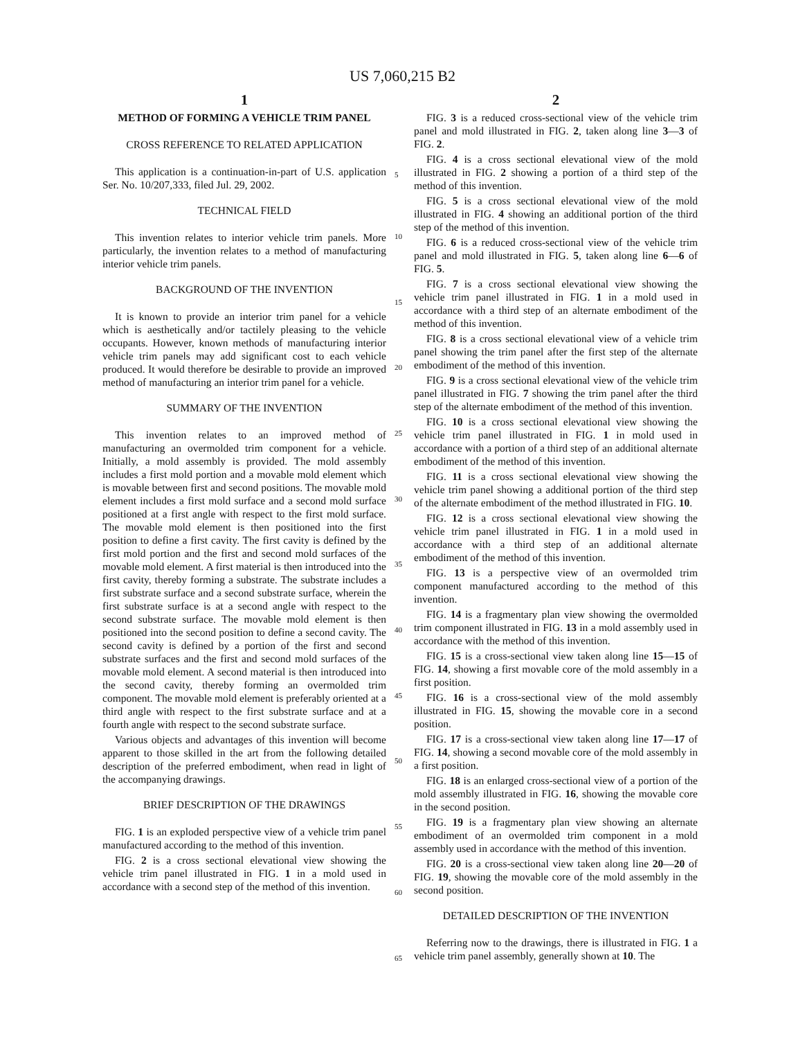US 7,060,215 B2
1
METHOD OF FORMING A VEHICLE TRIM PANEL
CROSS REFERENCE TO RELATED APPLICATION
This application is a continuation-in-part of U.S. application Ser. No. 10/207,333, filed Jul. 29, 2002.
TECHNICAL FIELD
This invention relates to interior vehicle trim panels. More particularly, the invention relates to a method of manufacturing interior vehicle trim panels.
BACKGROUND OF THE INVENTION
It is known to provide an interior trim panel for a vehicle which is aesthetically and/or tactilely pleasing to the vehicle occupants. However, known methods of manufacturing interior vehicle trim panels may add significant cost to each vehicle produced. It would therefore be desirable to provide an improved method of manufacturing an interior trim panel for a vehicle.
SUMMARY OF THE INVENTION
This invention relates to an improved method of manufacturing an overmolded trim component for a vehicle. Initially, a mold assembly is provided. The mold assembly includes a first mold portion and a movable mold element which is movable between first and second positions. The movable mold element includes a first mold surface and a second mold surface positioned at a first angle with respect to the first mold surface. The movable mold element is then positioned into the first position to define a first cavity. The first cavity is defined by the first mold portion and the first and second mold surfaces of the movable mold element. A first material is then introduced into the first cavity, thereby forming a substrate. The substrate includes a first substrate surface and a second substrate surface, wherein the first substrate surface is at a second angle with respect to the second substrate surface. The movable mold element is then positioned into the second position to define a second cavity. The second cavity is defined by a portion of the first and second substrate surfaces and the first and second mold surfaces of the movable mold element. A second material is then introduced into the second cavity, thereby forming an overmolded trim component. The movable mold element is preferably oriented at a third angle with respect to the first substrate surface and at a fourth angle with respect to the second substrate surface.
Various objects and advantages of this invention will become apparent to those skilled in the art from the following detailed description of the preferred embodiment, when read in light of the accompanying drawings.
BRIEF DESCRIPTION OF THE DRAWINGS
FIG. 1 is an exploded perspective view of a vehicle trim panel manufactured according to the method of this invention.
FIG. 2 is a cross sectional elevational view showing the vehicle trim panel illustrated in FIG. 1 in a mold used in accordance with a second step of the method of this invention.
2
FIG. 3 is a reduced cross-sectional view of the vehicle trim panel and mold illustrated in FIG. 2, taken along line 3—3 of FIG. 2.
FIG. 4 is a cross sectional elevational view of the mold illustrated in FIG. 2 showing a portion of a third step of the method of this invention.
FIG. 5 is a cross sectional elevational view of the mold illustrated in FIG. 4 showing an additional portion of the third step of the method of this invention.
FIG. 6 is a reduced cross-sectional view of the vehicle trim panel and mold illustrated in FIG. 5, taken along line 6—6 of FIG. 5.
FIG. 7 is a cross sectional elevational view showing the vehicle trim panel illustrated in FIG. 1 in a mold used in accordance with a third step of an alternate embodiment of the method of this invention.
FIG. 8 is a cross sectional elevational view of a vehicle trim panel showing the trim panel after the first step of the alternate embodiment of the method of this invention.
FIG. 9 is a cross sectional elevational view of the vehicle trim panel illustrated in FIG. 7 showing the trim panel after the third step of the alternate embodiment of the method of this invention.
FIG. 10 is a cross sectional elevational view showing the vehicle trim panel illustrated in FIG. 1 in mold used in accordance with a portion of a third step of an additional alternate embodiment of the method of this invention.
FIG. 11 is a cross sectional elevational view showing the vehicle trim panel showing a additional portion of the third step of the alternate embodiment of the method illustrated in FIG. 10.
FIG. 12 is a cross sectional elevational view showing the vehicle trim panel illustrated in FIG. 1 in a mold used in accordance with a third step of an additional alternate embodiment of the method of this invention.
FIG. 13 is a perspective view of an overmolded trim component manufactured according to the method of this invention.
FIG. 14 is a fragmentary plan view showing the overmolded trim component illustrated in FIG. 13 in a mold assembly used in accordance with the method of this invention.
FIG. 15 is a cross-sectional view taken along line 15—15 of FIG. 14, showing a first movable core of the mold assembly in a first position.
FIG. 16 is a cross-sectional view of the mold assembly illustrated in FIG. 15, showing the movable core in a second position.
FIG. 17 is a cross-sectional view taken along line 17—17 of FIG. 14, showing a second movable core of the mold assembly in a first position.
FIG. 18 is an enlarged cross-sectional view of a portion of the mold assembly illustrated in FIG. 16, showing the movable core in the second position.
FIG. 19 is a fragmentary plan view showing an alternate embodiment of an overmolded trim component in a mold assembly used in accordance with the method of this invention.
FIG. 20 is a cross-sectional view taken along line 20—20 of FIG. 19, showing the movable core of the mold assembly in the second position.
DETAILED DESCRIPTION OF THE INVENTION
Referring now to the drawings, there is illustrated in FIG. 1 a vehicle trim panel assembly, generally shown at 10. The
5
10
15
20
25
30
35
40
45
50
55
60
65